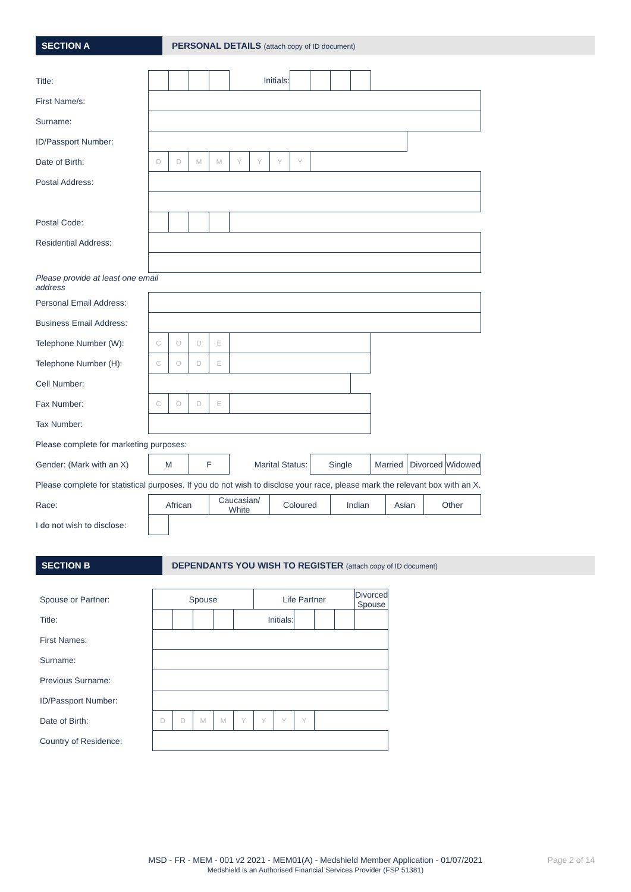SECTION A PERSONAL DETAILS (attach copy of ID document)
| Title: | | | | | Initials: | | | | | | | | | | | |
| First Name/s: | | | | | | | | | | | | | | | | |
| Surname: | | | | | | | | | | | | | | | | |
| ID/Passport Number: | | | | | | | | | | | | | | | | |
| Date of Birth: | D | D | M | M | Y | Y | Y | Y | | | | | | | | |
| Postal Address: | | | | | | | | | | | | | | | | |
| Postal Code: | | | | | | | | | | | | | | | | |
| Residential Address: | | | | | | | | | | | | | | | | |
| Please provide at least one email address | | | | | | | | | | | | | | | | |
| Personal Email Address: | | | | | | | | | | | | | | | | |
| Business Email Address: | | | | | | | | | | | | | | | | |
| Telephone Number (W): | C | O | D | E | | | | | | | | | | | | |
| Telephone Number (H): | C | O | D | E | | | | | | | | | | | | |
| Cell Number: | | | | | | | | | | | | | | | | |
| Fax Number: | C | O | D | E | | | | | | | | | | | | |
| Tax Number: | | | | | | | | | | | | | | | | |
| Please complete for marketing purposes: | | | | | | | | | | | | | | | | |
| Gender: (Mark with an X) | M | | F | | Marital Status: | | | | Single | | | Married | | Divorced | | Widowed |
| Please complete for statistical purposes. If you do not wish to disclose your race, please mark the relevant box with an X. | | | | | | | | | | | | | | | | |
| Race: | African | | | Caucasian/ White | | | Coloured | | | Indian | | | Asian | | Other | |
| I do not wish to disclose: | | | | | | | | | | | | | | | | |
SECTION B DEPENDANTS YOU WISH TO REGISTER (attach copy of ID document)
| Spouse or Partner: | Spouse | | | | | Life Partner | | | | | Divorced Spouse |
| Title: | | | | | Initials: | | | | | | |
| First Names: | | | | | | | | | | | |
| Surname: | | | | | | | | | | | |
| Previous Surname: | | | | | | | | | | | |
| ID/Passport Number: | | | | | | | | | | | |
| Date of Birth: | D | D | M | M | Y | Y | Y | Y | | | |
| Country of Residence: | | | | | | | | | | | |
MSD - FR - MEM - 001 v2 2021 - MEM01(A) - Medshield Member Application - 01/07/2021 Page 2 of 14
Medshield is an Authorised Financial Services Provider (FSP 51381)